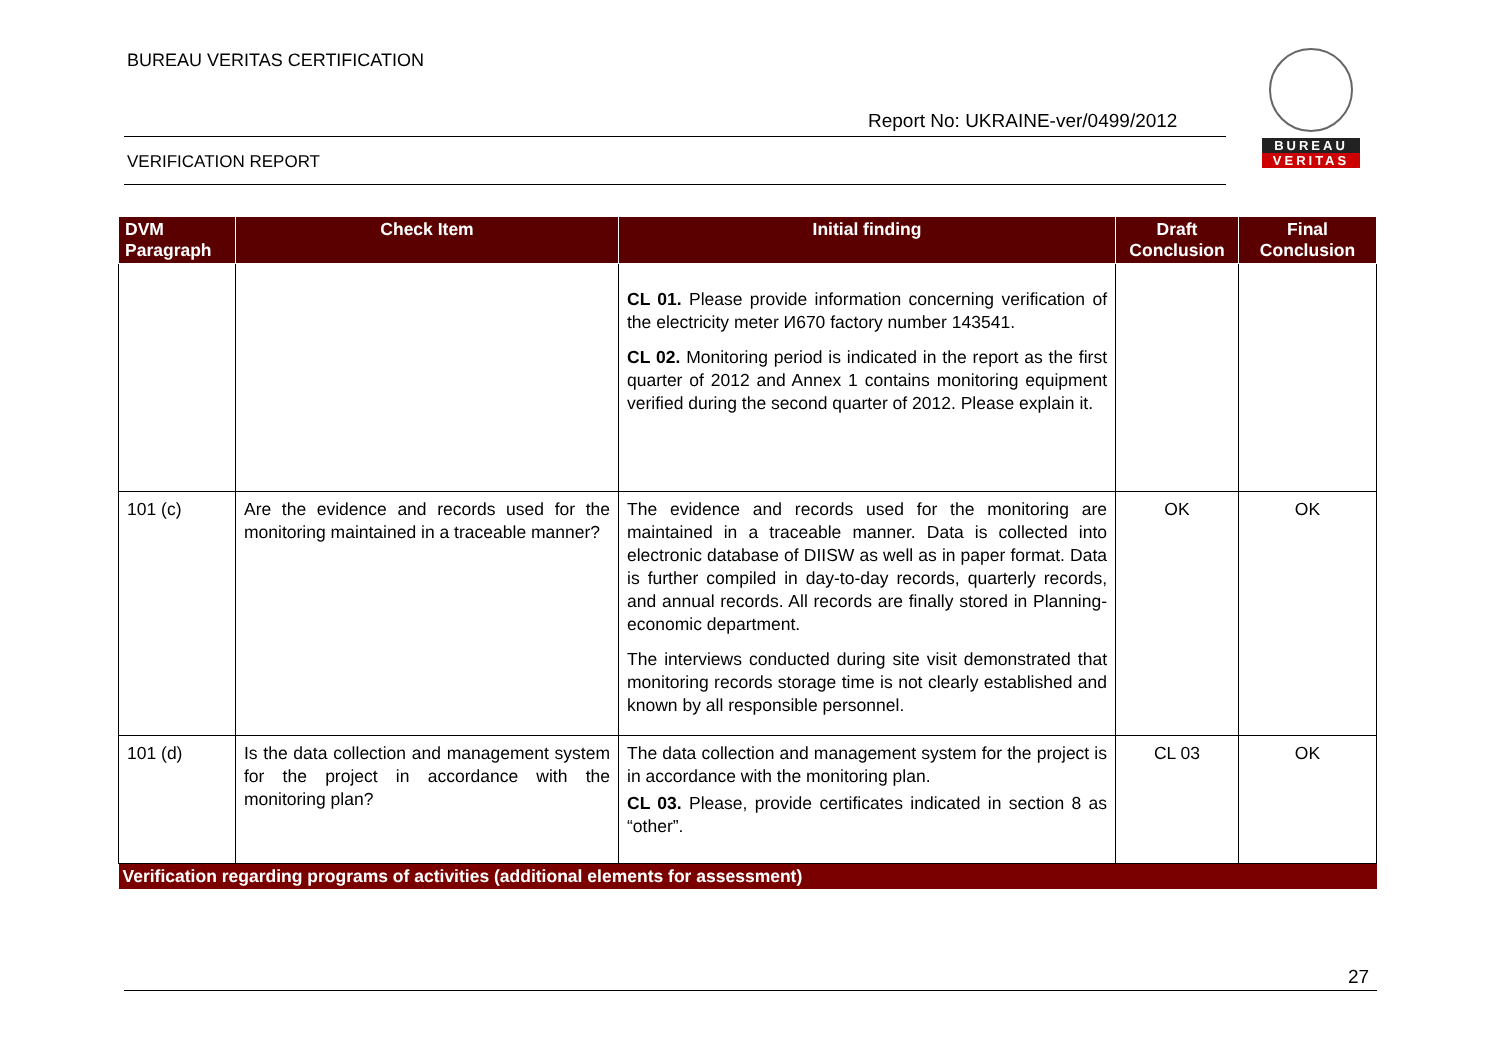BUREAU VERITAS CERTIFICATION
Report No: UKRAINE-ver/0499/2012
VERIFICATION REPORT
BUREAU
VERITAS
| DVM Paragraph | Check Item | Initial finding | Draft Conclusion | Final Conclusion |
| --- | --- | --- | --- | --- |
| | | CL 01. Please provide information concerning verification of the electricity meter И670 factory number 143541. CL 02. Monitoring period is indicated in the report as the first quarter of 2012 and Annex 1 contains monitoring equipment verified during the second quarter of 2012. Please explain it. | | |
| 101 (c) | Are the evidence and records used for the monitoring maintained in a traceable manner? | The evidence and records used for the monitoring are maintained in a traceable manner. Data is collected into electronic database of DIISW as well as in paper format. Data is further compiled in day-to-day records, quarterly records, and annual records. All records are finally stored in Planning-economic department. The interviews conducted during site visit demonstrated that monitoring records storage time is not clearly established and known by all responsible personnel. | OK | OK |
| 101 (d) | Is the data collection and management system for the project in accordance with the monitoring plan? | The data collection and management system for the project is in accordance with the monitoring plan. CL 03. Please, provide certificates indicated in section 8 as “other”. | CL 03 | OK |
| Verification regarding programs of activities (additional elements for assessment) | | | | |
27